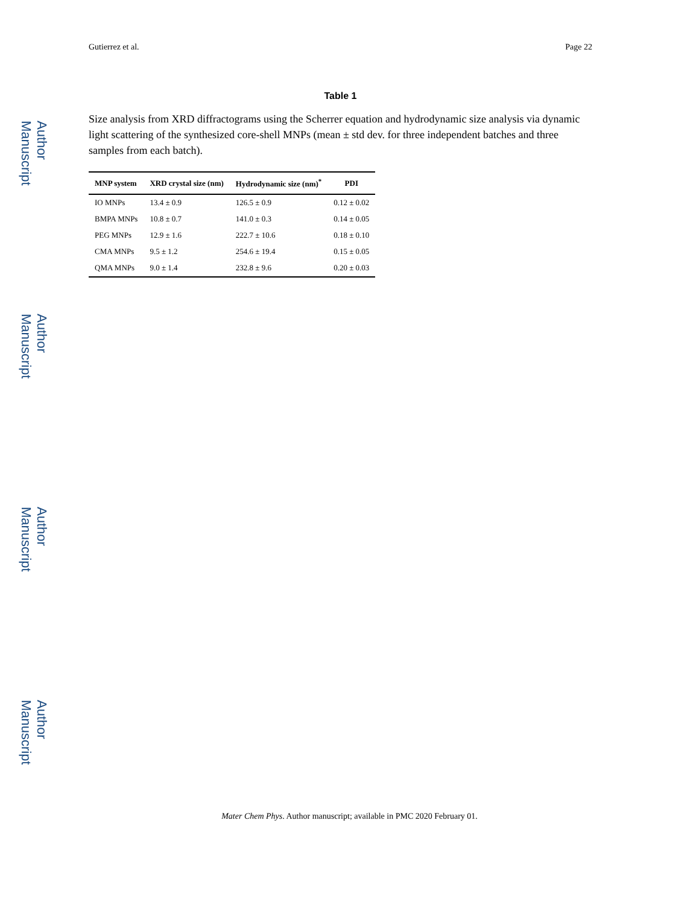Author Manuscript
Author Manuscript
Author Manuscript
Author Manuscript
Gutierrez et al. Page 22
Table 1
Size analysis from XRD diffractograms using the Scherrer equation and hydrodynamic size analysis via dynamic light scattering of the synthesized core-shell MNPs (mean ± std dev. for three independent batches and three samples from each batch).
| MNP system | XRD crystal size (nm) | Hydrodynamic size (nm)<sup>*</sup> | PDI |
| --- | --- | --- | --- |
| IO MNPs | 13.4 ± 0.9 | 126.5 ± 0.9 | 0.12 ± 0.02 |
| BMPA MNPs | 10.8 ± 0.7 | 141.0 ± 0.3 | 0.14 ± 0.05 |
| PEG MNPs | 12.9 ± 1.6 | 222.7 ± 10.6 | 0.18 ± 0.10 |
| CMA MNPs | 9.5 ± 1.2 | 254.6 ± 19.4 | 0.15 ± 0.05 |
| QMA MNPs | 9.0 ± 1.4 | 232.8 ± 9.6 | 0.20 ± 0.03 |
Mater Chem Phys. Author manuscript; available in PMC 2020 February 01.